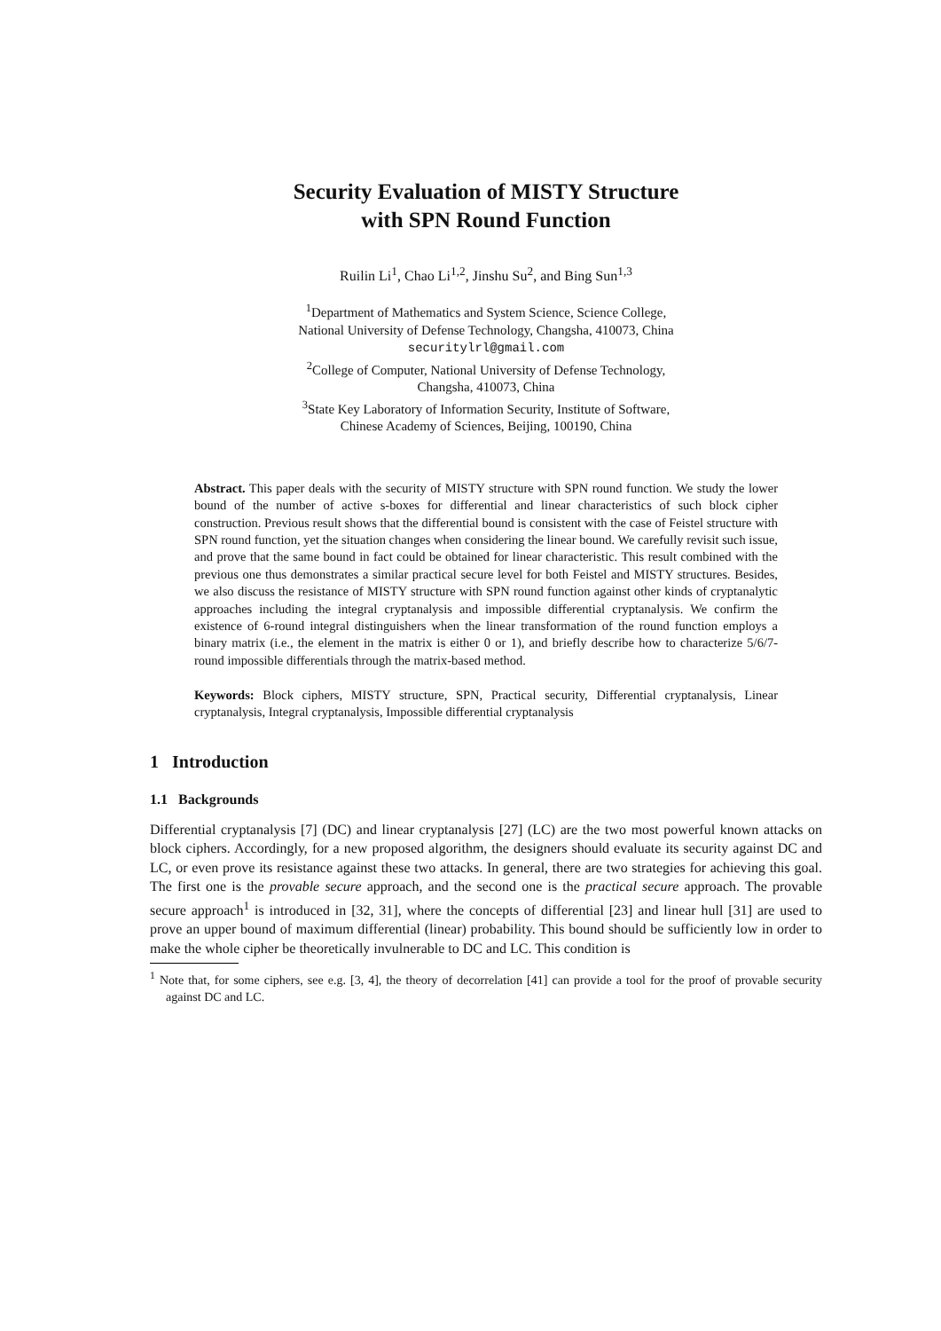Security Evaluation of MISTY Structure
with SPN Round Function
Ruilin Li<sup>1</sup>, Chao Li<sup>1,2</sup>, Jinshu Su<sup>2</sup>, and Bing Sun<sup>1,3</sup>
<sup>1</sup> Department of Mathematics and System Science, Science College,
National University of Defense Technology, Changsha, 410073, China
securitylrl@gmail.com
<sup>2</sup> College of Computer, National University of Defense Technology,
Changsha, 410073, China
<sup>3</sup> State Key Laboratory of Information Security, Institute of Software,
Chinese Academy of Sciences, Beijing, 100190, China
Abstract. This paper deals with the security of MISTY structure with SPN round function. We study the lower bound of the number of active s-boxes for differential and linear characteristics of such block cipher construction. Previous result shows that the differential bound is consistent with the case of Feistel structure with SPN round function, yet the situation changes when considering the linear bound. We carefully revisit such issue, and prove that the same bound in fact could be obtained for linear characteristic. This result combined with the previous one thus demonstrates a similar practical secure level for both Feistel and MISTY structures. Besides, we also discuss the resistance of MISTY structure with SPN round function against other kinds of cryptanalytic approaches including the integral cryptanalysis and impossible differential cryptanalysis. We confirm the existence of 6-round integral distinguishers when the linear transformation of the round function employs a binary matrix (i.e., the element in the matrix is either 0 or 1), and briefly describe how to characterize 5/6/7-round impossible differentials through the matrix-based method.
Keywords: Block ciphers, MISTY structure, SPN, Practical security, Differential cryptanalysis, Linear cryptanalysis, Integral cryptanalysis, Impossible differential cryptanalysis
1 Introduction
1.1 Backgrounds
Differential cryptanalysis [7] (DC) and linear cryptanalysis [27] (LC) are the two most powerful known attacks on block ciphers. Accordingly, for a new proposed algorithm, the designers should evaluate its security against DC and LC, or even prove its resistance against these two attacks. In general, there are two strategies for achieving this goal. The first one is the provable secure approach, and the second one is the practical secure approach. The provable secure approach<sup>1</sup> is introduced in [32, 31], where the concepts of differential [23] and linear hull [31] are used to prove an upper bound of maximum differential (linear) probability. This bound should be sufficiently low in order to make the whole cipher be theoretically invulnerable to DC and LC. This condition is
<sup>1</sup> Note that, for some ciphers, see e.g. [3, 4], the theory of decorrelation [41] can provide a tool for the proof of provable security against DC and LC.